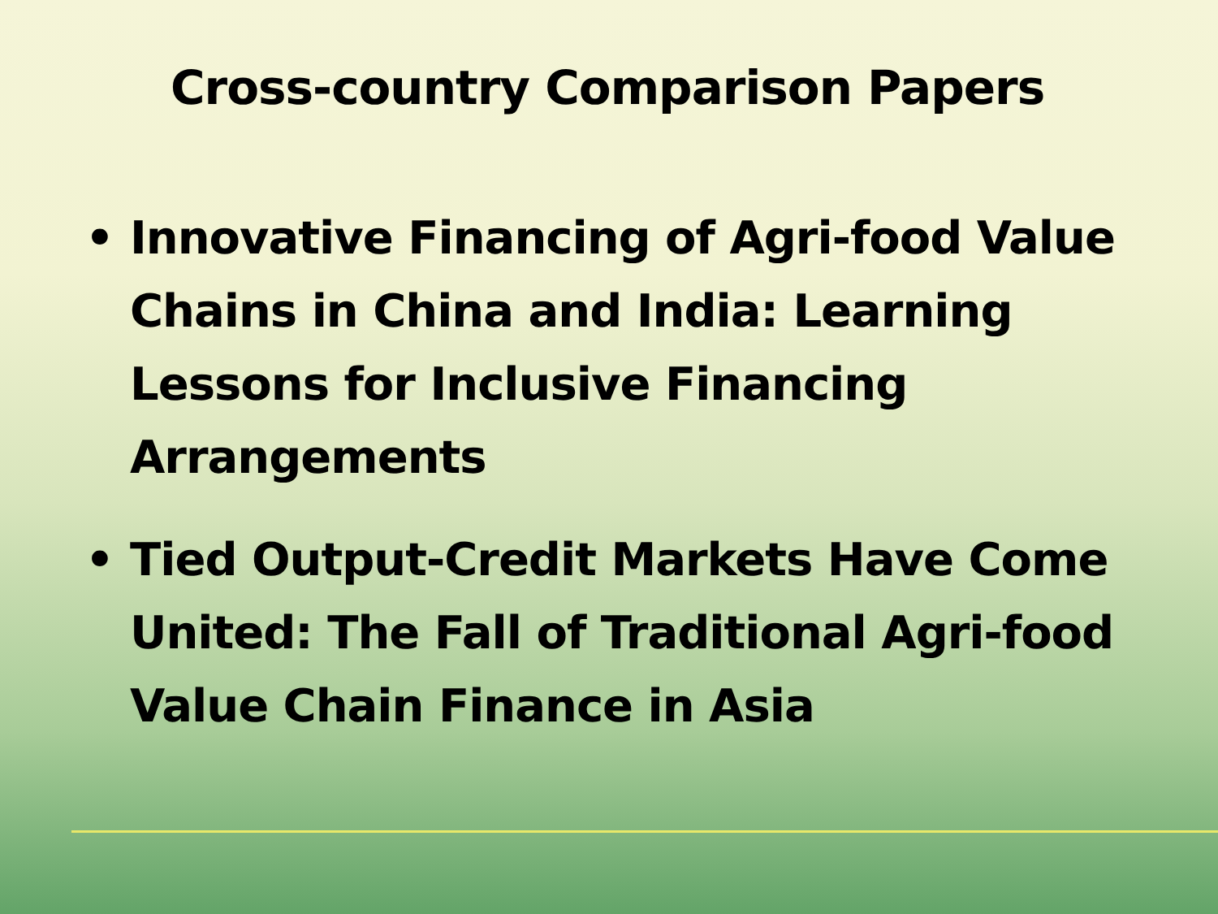Cross-country Comparison Papers
• Innovative Financing of Agri-food Value Chains in China and India: Learning Lessons for Inclusive Financing Arrangements
• Tied Output-Credit Markets Have Come United: The Fall of Traditional Agri-food Value Chain Finance in Asia